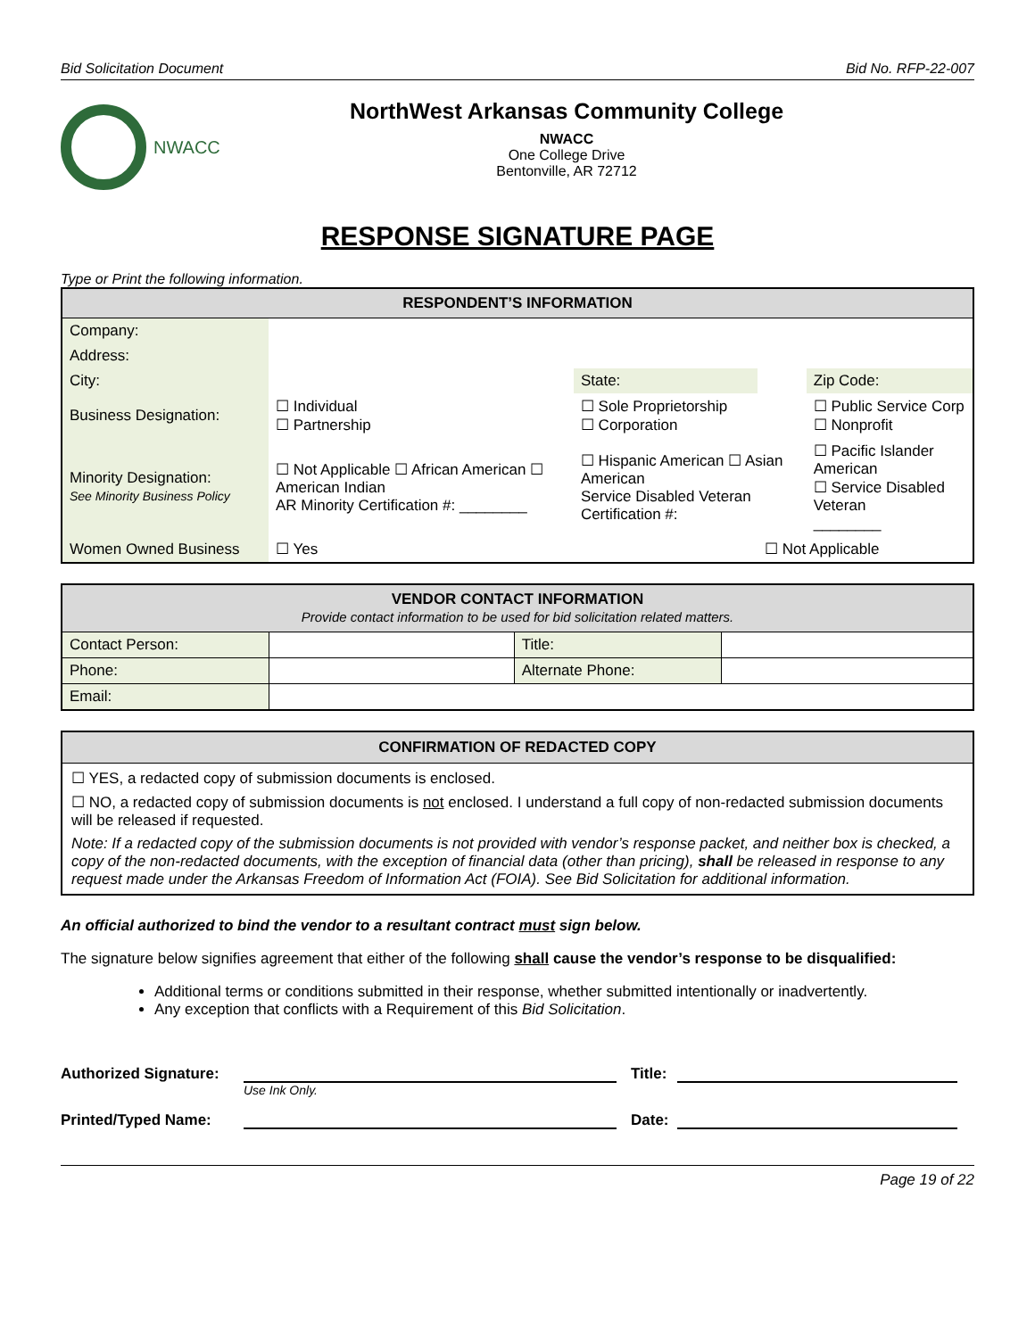Bid Solicitation Document Bid No. RFP-22-007
NWACC
NorthWest Arkansas Community College
NWACC
One College Drive
Bentonville, AR 72712
RESPONSE SIGNATURE PAGE
Type or Print the following information.
| RESPONDENT’S INFORMATION | | | | |
| --- | --- | --- | --- | --- |
| Company: | | | | |
| Address: | | | | |
| City: | | State: | | Zip Code: |
| Business Designation: | ☐ Individual ☐ Partnership | ☐ Sole Proprietorship ☐ Corporation | | ☐ Public Service Corp ☐ Nonprofit |
| Minority Designation: See Minority Business Policy | ☐ Not Applicable ☐ African American ☐ American Indian AR Minority Certification #: ________ | ☐ Hispanic American ☐ Asian American Service Disabled Veteran Certification #: | | ☐ Pacific Islander American ☐ Service Disabled Veteran ________ |
| Women Owned Business | ☐ Yes | | ☐ Not Applicable | |
| VENDOR CONTACT INFORMATION Provide contact information to be used for bid solicitation related matters. | | | |
| --- | --- | --- | --- |
| Contact Person: | | Title: | |
| Phone: | | Alternate Phone: | |
| Email: | | | |
CONFIRMATION OF REDACTED COPY
☐ YES, a redacted copy of submission documents is enclosed.
☐ NO, a redacted copy of submission documents is not enclosed. I understand a full copy of non-redacted submission documents will be released if requested.
Note: If a redacted copy of the submission documents is not provided with vendor’s response packet, and neither box is checked, a copy of the non-redacted documents, with the exception of financial data (other than pricing), shall be released in response to any request made under the Arkansas Freedom of Information Act (FOIA). See Bid Solicitation for additional information.
An official authorized to bind the vendor to a resultant contract must sign below.
The signature below signifies agreement that either of the following shall cause the vendor’s response to be disqualified:
Additional terms or conditions submitted in their response, whether submitted intentionally or inadvertently.
Any exception that conflicts with a Requirement of this Bid Solicitation.
Authorized Signature:
Title:
Use Ink Only.
Printed/Typed Name:
Date:
Page 19 of 22